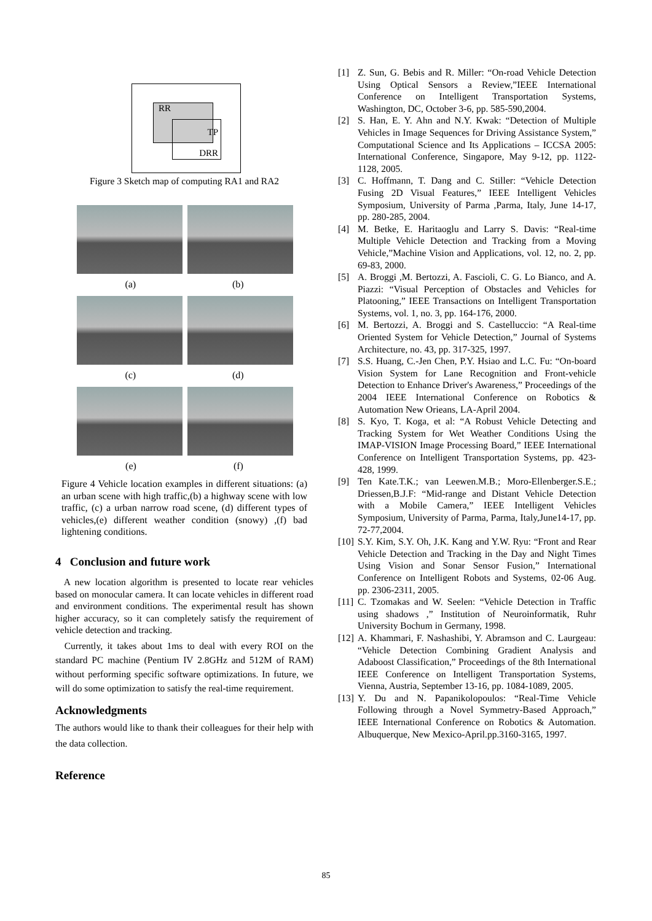RR
TP
DRR
Figure 3 Sketch map of computing RA1 and RA2
(a) (b)
(c) (d)
(e) (f)
Figure 4 Vehicle location examples in different situations: (a) an urban scene with high traffic,(b) a highway scene with low traffic, (c) a urban narrow road scene, (d) different types of vehicles,(e) different weather condition (snowy) ,(f) bad lightening conditions.
4 Conclusion and future work
A new location algorithm is presented to locate rear vehicles based on monocular camera. It can locate vehicles in different road and environment conditions. The experimental result has shown higher accuracy, so it can completely satisfy the requirement of vehicle detection and tracking.
Currently, it takes about 1ms to deal with every ROI on the standard PC machine (Pentium IV 2.8GHz and 512M of RAM) without performing specific software optimizations. In future, we will do some optimization to satisfy the real-time requirement.
Acknowledgments
The authors would like to thank their colleagues for their help with the data collection.
Reference
[1] Z. Sun, G. Bebis and R. Miller: “On-road Vehicle Detection Using Optical Sensors a Review,”IEEE International Conference on Intelligent Transportation Systems, Washington, DC, October 3-6, pp. 585-590,2004.
[2] S. Han, E. Y. Ahn and N.Y. Kwak: “Detection of Multiple Vehicles in Image Sequences for Driving Assistance System,” Computational Science and Its Applications – ICCSA 2005: International Conference, Singapore, May 9-12, pp. 1122-1128, 2005.
[3] C. Hoffmann, T. Dang and C. Stiller: “Vehicle Detection Fusing 2D Visual Features,” IEEE Intelligent Vehicles Symposium, University of Parma ,Parma, Italy, June 14-17, pp. 280-285, 2004.
[4] M. Betke, E. Haritaoglu and Larry S. Davis: “Real-time Multiple Vehicle Detection and Tracking from a Moving Vehicle,”Machine Vision and Applications, vol. 12, no. 2, pp. 69-83, 2000.
[5] A. Broggi ,M. Bertozzi, A. Fascioli, C. G. Lo Bianco, and A. Piazzi: “Visual Perception of Obstacles and Vehicles for Platooning,” IEEE Transactions on Intelligent Transportation Systems, vol. 1, no. 3, pp. 164-176, 2000.
[6] M. Bertozzi, A. Broggi and S. Castelluccio: “A Real-time Oriented System for Vehicle Detection,” Journal of Systems Architecture, no. 43, pp. 317-325, 1997.
[7] S.S. Huang, C.-Jen Chen, P.Y. Hsiao and L.C. Fu: “On-board Vision System for Lane Recognition and Front-vehicle Detection to Enhance Driver's Awareness,” Proceedings of the 2004 IEEE International Conference on Robotics & Automation New Orieans, LA-April 2004.
[8] S. Kyo, T. Koga, et al: “A Robust Vehicle Detecting and Tracking System for Wet Weather Conditions Using the IMAP-VISION Image Processing Board,” IEEE International Conference on Intelligent Transportation Systems, pp. 423-428, 1999.
[9] Ten Kate.T.K.; van Leewen.M.B.; Moro-Ellenberger.S.E.; Driessen,B.J.F: “Mid-range and Distant Vehicle Detection with a Mobile Camera,” IEEE Intelligent Vehicles Symposium, University of Parma, Parma, Italy,June14-17, pp. 72-77,2004.
[10] S.Y. Kim, S.Y. Oh, J.K. Kang and Y.W. Ryu: “Front and Rear Vehicle Detection and Tracking in the Day and Night Times Using Vision and Sonar Sensor Fusion,” International Conference on Intelligent Robots and Systems, 02-06 Aug. pp. 2306-2311, 2005.
[11] C. Tzomakas and W. Seelen: “Vehicle Detection in Traffic using shadows ,” Institution of Neuroinformatik, Ruhr University Bochum in Germany, 1998.
[12] A. Khammari, F. Nashashibi, Y. Abramson and C. Laurgeau: “Vehicle Detection Combining Gradient Analysis and Adaboost Classification,” Proceedings of the 8th International IEEE Conference on Intelligent Transportation Systems, Vienna, Austria, September 13-16, pp. 1084-1089, 2005.
[13] Y. Du and N. Papanikolopoulos: “Real-Time Vehicle Following through a Novel Symmetry-Based Approach,” IEEE International Conference on Robotics & Automation. Albuquerque, New Mexico-April.pp.3160-3165, 1997.
85